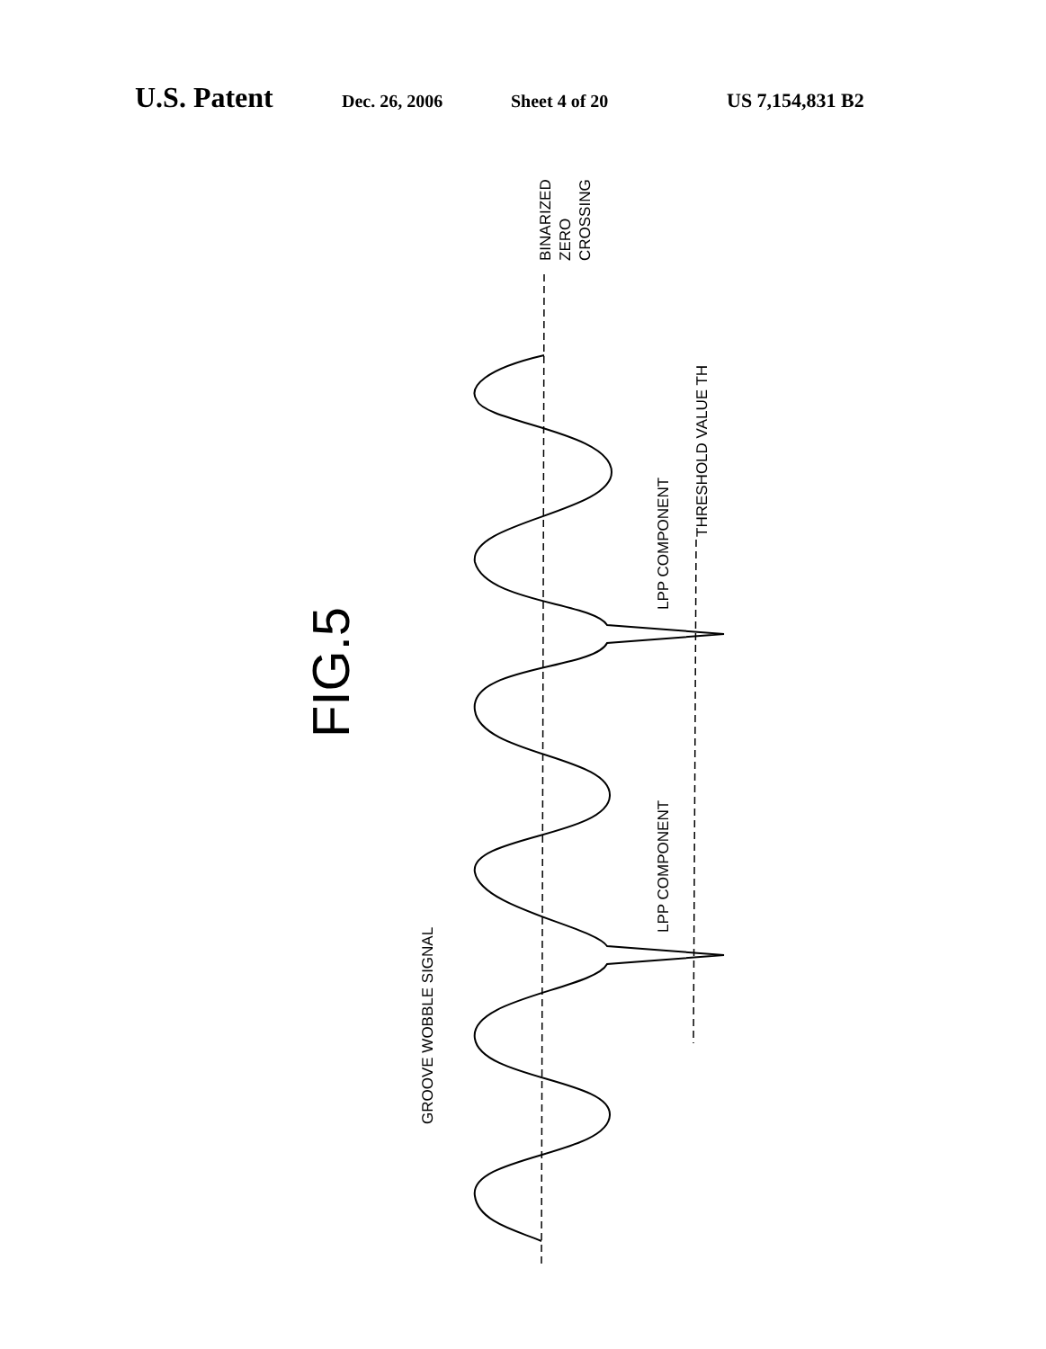U.S. Patent Dec. 26, 2006 Sheet 4 of 20 US 7,154,831 B2
FIG.5
BINARIZED
ZERO
CROSSING
THRESHOLD VALUE TH
LPP COMPONENT
LPP COMPONENT
GROOVE WOBBLE SIGNAL